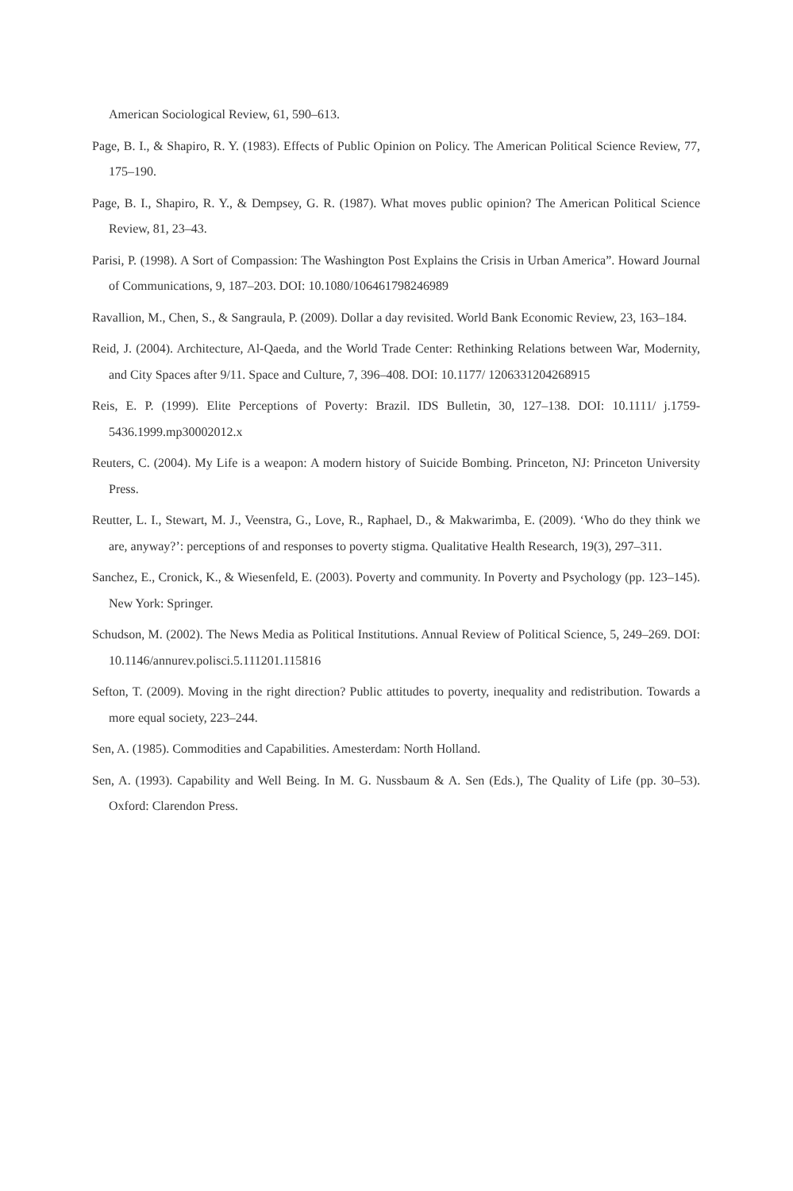American Sociological Review, 61, 590–613.
Page, B. I., & Shapiro, R. Y. (1983). Effects of Public Opinion on Policy. The American Political Science Review, 77, 175–190.
Page, B. I., Shapiro, R. Y., & Dempsey, G. R. (1987). What moves public opinion? The American Political Science Review, 81, 23–43.
Parisi, P. (1998). A Sort of Compassion: The Washington Post Explains the Crisis in Urban America”. Howard Journal of Communications, 9, 187–203. DOI: 10.1080/106461798246989
Ravallion, M., Chen, S., & Sangraula, P. (2009). Dollar a day revisited. World Bank Economic Review, 23, 163–184.
Reid, J. (2004). Architecture, Al-Qaeda, and the World Trade Center: Rethinking Relations between War, Modernity, and City Spaces after 9/11. Space and Culture, 7, 396–408. DOI: 10.1177/ 1206331204268915
Reis, E. P. (1999). Elite Perceptions of Poverty: Brazil. IDS Bulletin, 30, 127–138. DOI: 10.1111/ j.1759-5436.1999.mp30002012.x
Reuters, C. (2004). My Life is a weapon: A modern history of Suicide Bombing. Princeton, NJ: Princeton University Press.
Reutter, L. I., Stewart, M. J., Veenstra, G., Love, R., Raphael, D., & Makwarimba, E. (2009). ‘Who do they think we are, anyway?’: perceptions of and responses to poverty stigma. Qualitative Health Research, 19(3), 297–311.
Sanchez, E., Cronick, K., & Wiesenfeld, E. (2003). Poverty and community. In Poverty and Psychology (pp. 123–145). New York: Springer.
Schudson, M. (2002). The News Media as Political Institutions. Annual Review of Political Science, 5, 249–269. DOI: 10.1146/annurev.polisci.5.111201.115816
Sefton, T. (2009). Moving in the right direction? Public attitudes to poverty, inequality and redistribution. Towards a more equal society, 223–244.
Sen, A. (1985). Commodities and Capabilities. Amesterdam: North Holland.
Sen, A. (1993). Capability and Well Being. In M. G. Nussbaum & A. Sen (Eds.), The Quality of Life (pp. 30–53). Oxford: Clarendon Press.